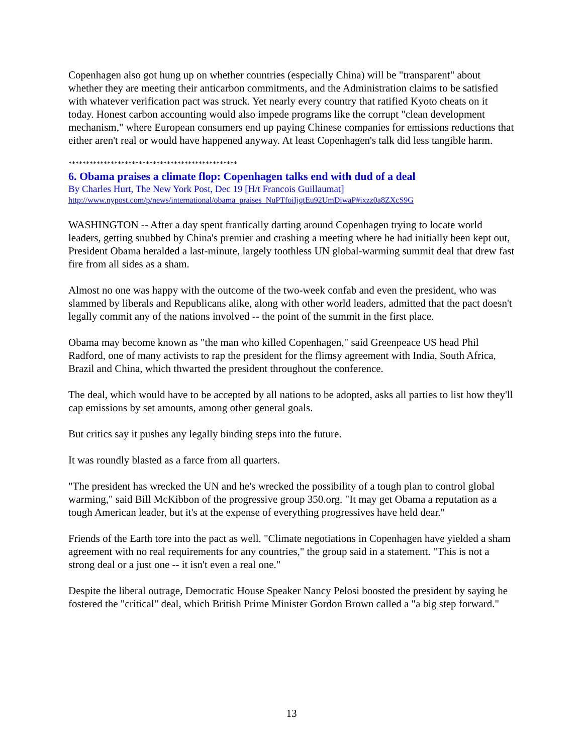Copenhagen also got hung up on whether countries (especially China) will be "transparent" about whether they are meeting their anticarbon commitments, and the Administration claims to be satisfied with whatever verification pact was struck. Yet nearly every country that ratified Kyoto cheats on it today. Honest carbon accounting would also impede programs like the corrupt "clean development mechanism," where European consumers end up paying Chinese companies for emissions reductions that either aren't real or would have happened anyway. At least Copenhagen's talk did less tangible harm.
************************************************
6. Obama praises a climate flop: Copenhagen talks end with dud of a deal
By Charles Hurt, The New York Post, Dec 19 [H/t Francois Guillaumat]
http://www.nypost.com/p/news/international/obama_praises_NuPTfoiIjqtEu92UmDiwaP#ixzz0a8ZXcS9G
WASHINGTON -- After a day spent frantically darting around Copenhagen trying to locate world leaders, getting snubbed by China's premier and crashing a meeting where he had initially been kept out, President Obama heralded a last-minute, largely toothless UN global-warming summit deal that drew fast fire from all sides as a sham.
Almost no one was happy with the outcome of the two-week confab and even the president, who was slammed by liberals and Republicans alike, along with other world leaders, admitted that the pact doesn't legally commit any of the nations involved -- the point of the summit in the first place.
Obama may become known as "the man who killed Copenhagen," said Greenpeace US head Phil Radford, one of many activists to rap the president for the flimsy agreement with India, South Africa, Brazil and China, which thwarted the president throughout the conference.
The deal, which would have to be accepted by all nations to be adopted, asks all parties to list how they'll cap emissions by set amounts, among other general goals.
But critics say it pushes any legally binding steps into the future.
It was roundly blasted as a farce from all quarters.
"The president has wrecked the UN and he's wrecked the possibility of a tough plan to control global warming," said Bill McKibbon of the progressive group 350.org. "It may get Obama a reputation as a tough American leader, but it's at the expense of everything progressives have held dear."
Friends of the Earth tore into the pact as well. "Climate negotiations in Copenhagen have yielded a sham agreement with no real requirements for any countries," the group said in a statement. "This is not a strong deal or a just one -- it isn't even a real one."
Despite the liberal outrage, Democratic House Speaker Nancy Pelosi boosted the president by saying he fostered the "critical" deal, which British Prime Minister Gordon Brown called a "a big step forward."
13